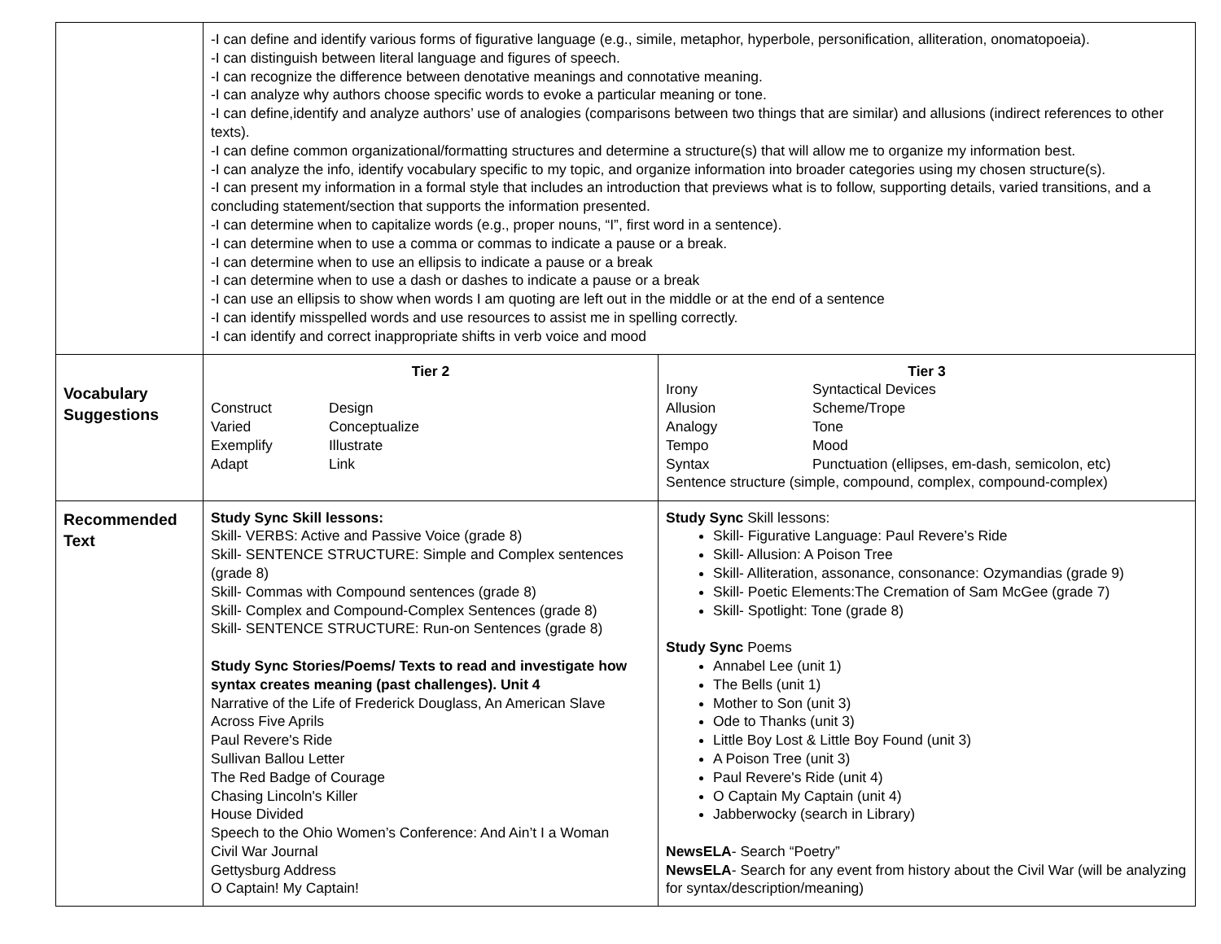| | -I can define and identify various forms of figurative language (e.g., simile, metaphor, hyperbole, personification, alliteration, onomatopoeia). -I can distinguish between literal language and figures of speech. -I can recognize the difference between denotative meanings and connotative meaning. -I can analyze why authors choose specific words to evoke a particular meaning or tone. -I can define,identify and analyze authors’ use of analogies (comparisons between two things that are similar) and allusions (indirect references to other texts). -I can define common organizational/formatting structures and determine a structure(s) that will allow me to organize my information best. -I can analyze the info, identify vocabulary specific to my topic, and organize information into broader categories using my chosen structure(s). -I can present my information in a formal style that includes an introduction that previews what is to follow, supporting details, varied transitions, and a concluding statement/section that supports the information presented. -I can determine when to capitalize words (e.g., proper nouns, “I”, first word in a sentence). -I can determine when to use a comma or commas to indicate a pause or a break. -I can determine when to use an ellipsis to indicate a pause or a break -I can determine when to use a dash or dashes to indicate a pause or a break -I can use an ellipsis to show when words I am quoting are left out in the middle or at the end of a sentence -I can identify misspelled words and use resources to assist me in spelling correctly. -I can identify and correct inappropriate shifts in verb voice and mood | |
| Vocabulary Suggestions | Tier 2 Construct Design Varied Conceptualize Exemplify Illustrate Adapt Link | Tier 3 Irony Syntactical Devices Allusion Scheme/Trope Analogy Tone Tempo Mood Syntax Punctuation (ellipses, em-dash, semicolon, etc) Sentence structure (simple, compound, complex, compound-complex) |
| Recommended Text | Study Sync Skill lessons: Skill- VERBS: Active and Passive Voice (grade 8) Skill- SENTENCE STRUCTURE: Simple and Complex sentences (grade 8) Skill- Commas with Compound sentences (grade 8) Skill- Complex and Compound-Complex Sentences (grade 8) Skill- SENTENCE STRUCTURE: Run-on Sentences (grade 8) Study Sync Stories/Poems/ Texts to read and investigate how syntax creates meaning (past challenges). Unit 4 Narrative of the Life of Frederick Douglass, An American Slave Across Five Aprils Paul Revere's Ride Sullivan Ballou Letter The Red Badge of Courage Chasing Lincoln's Killer House Divided Speech to the Ohio Women’s Conference: And Ain’t I a Woman Civil War Journal Gettysburg Address O Captain! My Captain! | Study Sync Skill lessons: Skill- Figurative Language: Paul Revere’s Ride Skill- Allusion: A Poison Tree Skill- Alliteration, assonance, consonance: Ozymandias (grade 9) Skill- Poetic Elements:The Cremation of Sam McGee (grade 7) Skill- Spotlight: Tone (grade 8) Study Sync Poems Annabel Lee (unit 1) The Bells (unit 1) Mother to Son (unit 3) Ode to Thanks (unit 3) Little Boy Lost & Little Boy Found (unit 3) A Poison Tree (unit 3) Paul Revere's Ride (unit 4) O Captain My Captain (unit 4) Jabberwocky (search in Library) NewsELA - Search “Poetry” NewsELA - Search for any event from history about the Civil War (will be analyzing for syntax/description/meaning) |